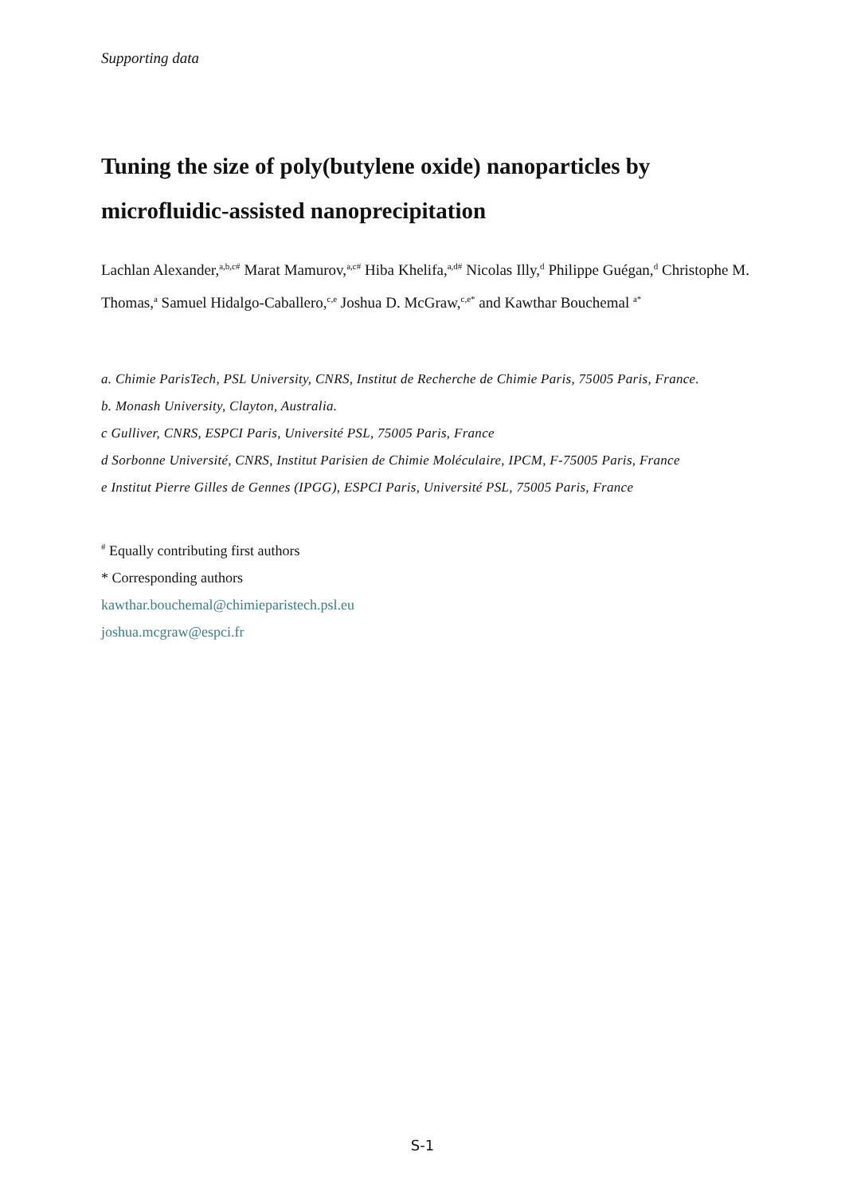Supporting data
Tuning the size of poly(butylene oxide) nanoparticles by microfluidic-assisted nanoprecipitation
Lachlan Alexander,<sup>a,b,c#</sup> Marat Mamurov,<sup>a,c#</sup> Hiba Khelifa,<sup>a,d#</sup> Nicolas Illy,<sup>d</sup> Philippe Guégan,<sup>d</sup> Christophe M. Thomas,<sup>a</sup> Samuel Hidalgo-Caballero,<sup>c,e</sup> Joshua D. McGraw,<sup>c,e*</sup> and Kawthar Bouchemal <sup>a*</sup>
a. Chimie ParisTech, PSL University, CNRS, Institut de Recherche de Chimie Paris, 75005 Paris, France.
b. Monash University, Clayton, Australia.
c Gulliver, CNRS, ESPCI Paris, Université PSL, 75005 Paris, France
d Sorbonne Université, CNRS, Institut Parisien de Chimie Moléculaire, IPCM, F-75005 Paris, France
e Institut Pierre Gilles de Gennes (IPGG), ESPCI Paris, Université PSL, 75005 Paris, France
<sup>#</sup> Equally contributing first authors
* Corresponding authors
kawthar.bouchemal@chimieparistech.psl.eu
joshua.mcgraw@espci.fr
S-1